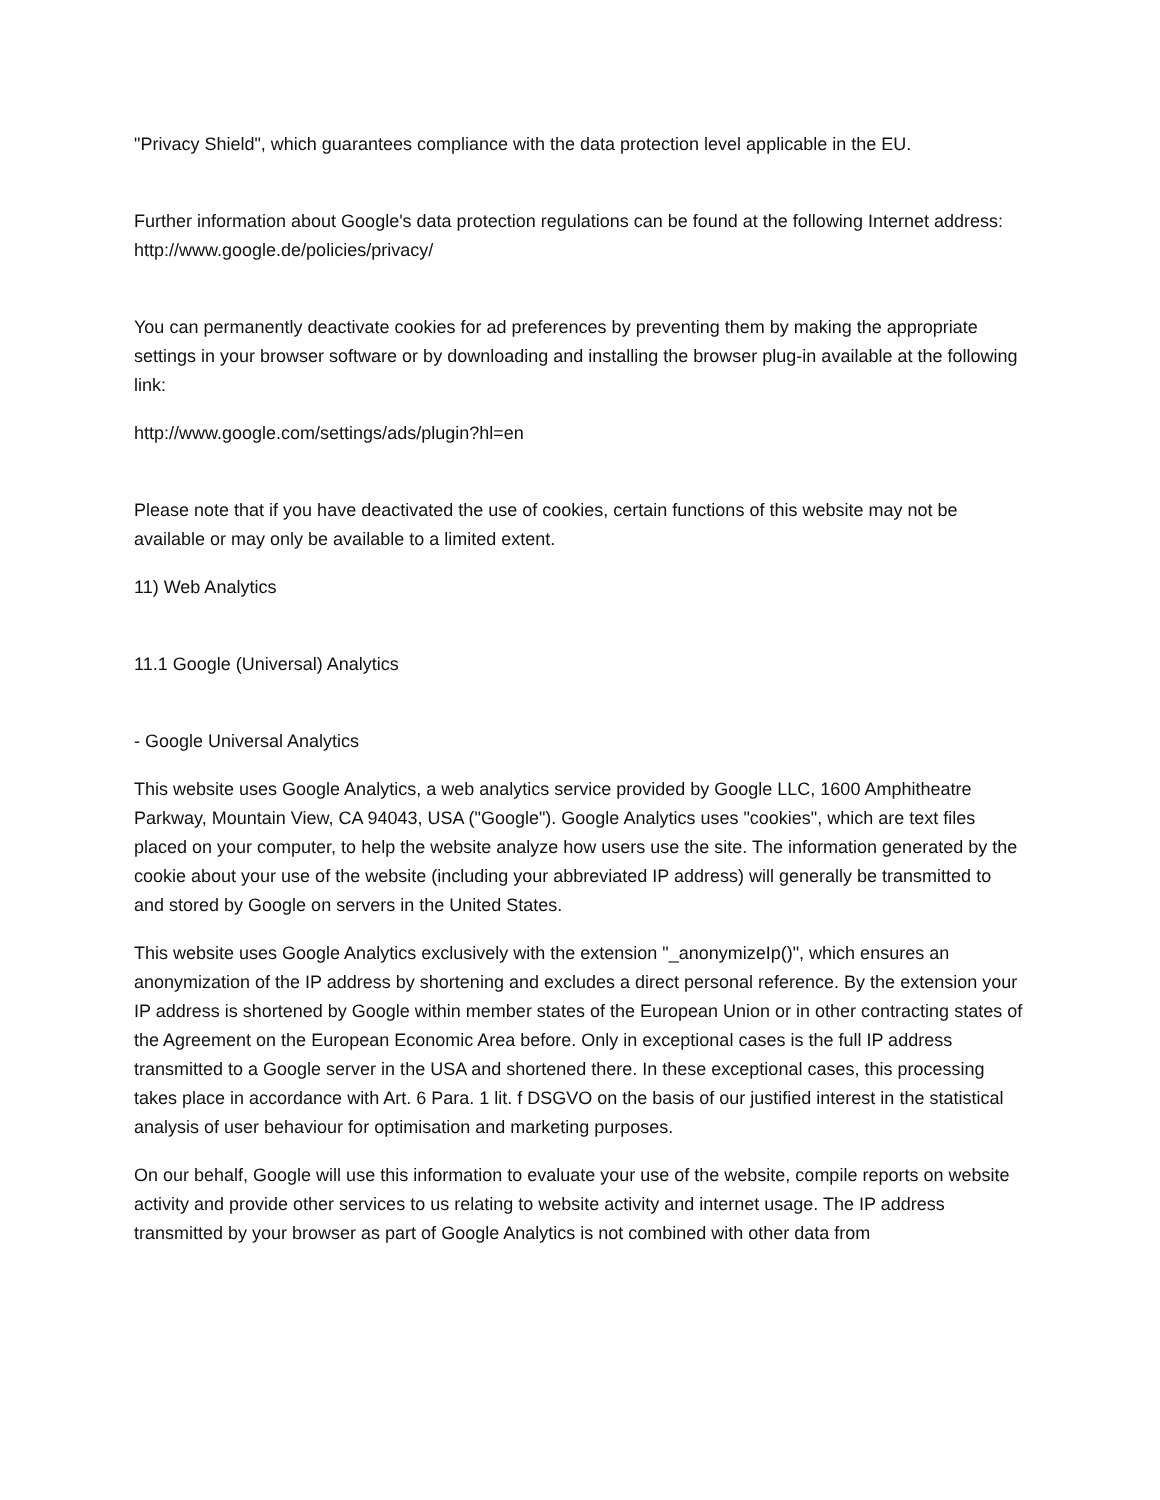"Privacy Shield", which guarantees compliance with the data protection level applicable in the EU.
Further information about Google's data protection regulations can be found at the following Internet address: http://www.google.de/policies/privacy/
You can permanently deactivate cookies for ad preferences by preventing them by making the appropriate settings in your browser software or by downloading and installing the browser plug-in available at the following link:
http://www.google.com/settings/ads/plugin?hl=en
Please note that if you have deactivated the use of cookies, certain functions of this website may not be available or may only be available to a limited extent.
11) Web Analytics
11.1 Google (Universal) Analytics
- Google Universal Analytics
This website uses Google Analytics, a web analytics service provided by Google LLC, 1600 Amphitheatre Parkway, Mountain View, CA 94043, USA ("Google"). Google Analytics uses "cookies", which are text files placed on your computer, to help the website analyze how users use the site. The information generated by the cookie about your use of the website (including your abbreviated IP address) will generally be transmitted to and stored by Google on servers in the United States.
This website uses Google Analytics exclusively with the extension "_anonymizeIp()", which ensures an anonymization of the IP address by shortening and excludes a direct personal reference. By the extension your IP address is shortened by Google within member states of the European Union or in other contracting states of the Agreement on the European Economic Area before. Only in exceptional cases is the full IP address transmitted to a Google server in the USA and shortened there. In these exceptional cases, this processing takes place in accordance with Art. 6 Para. 1 lit. f DSGVO on the basis of our justified interest in the statistical analysis of user behaviour for optimisation and marketing purposes.
On our behalf, Google will use this information to evaluate your use of the website, compile reports on website activity and provide other services to us relating to website activity and internet usage. The IP address transmitted by your browser as part of Google Analytics is not combined with other data from